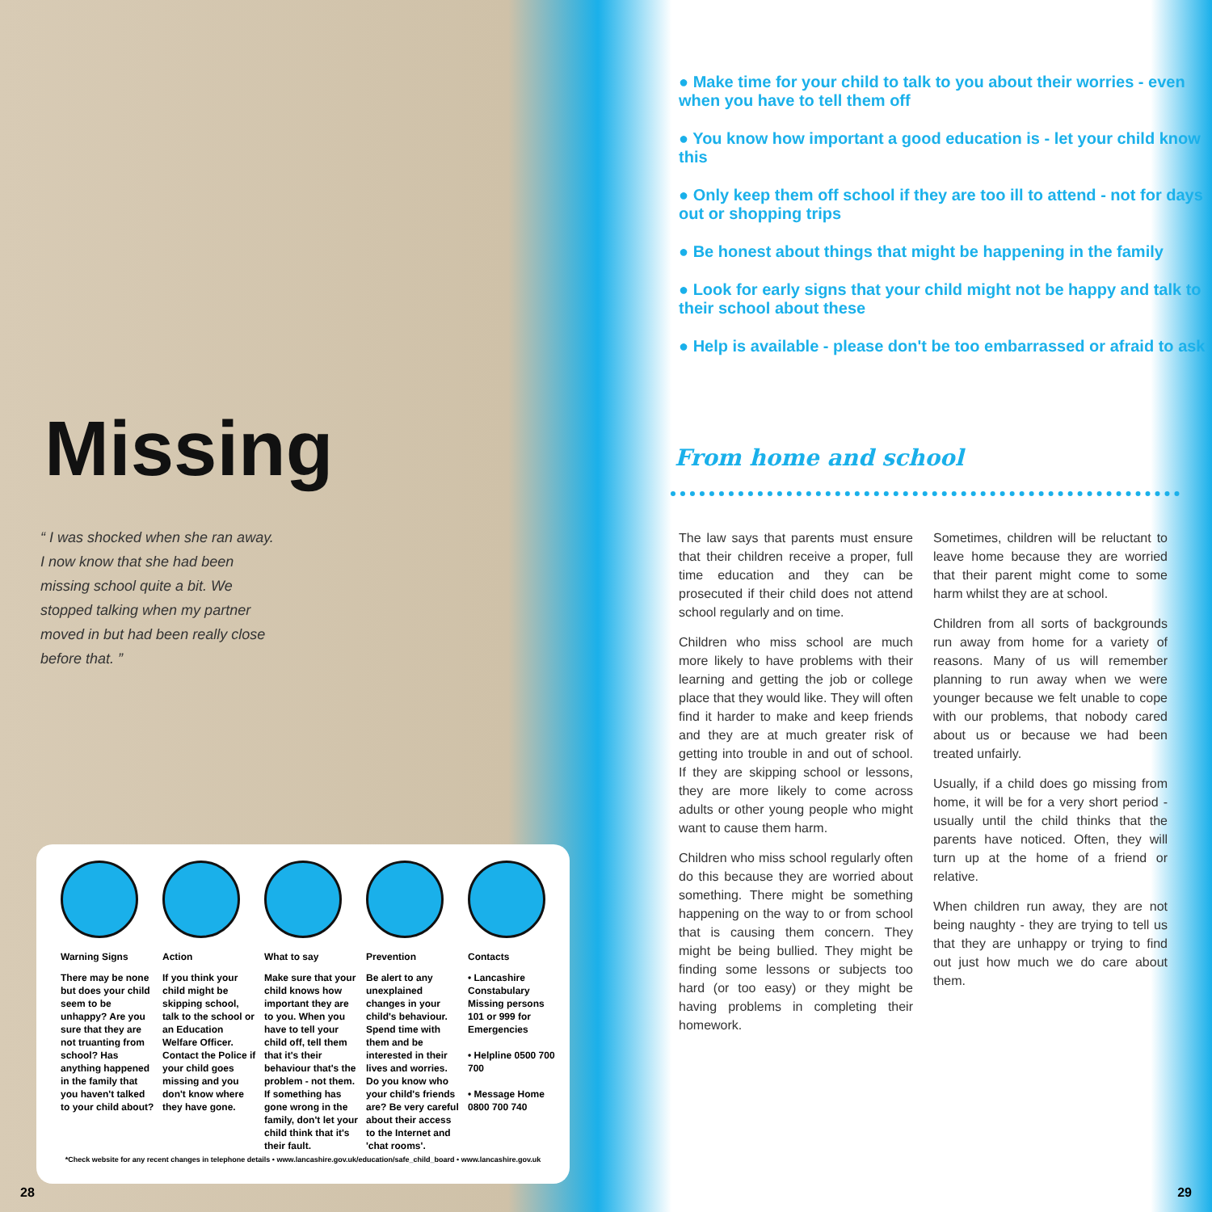Missing
“ I was shocked when she ran away. I now know that she had been missing school quite a bit. We stopped talking when my partner moved in but had been really close before that. ”
Warning Signs
There may be none but does your child seem to be unhappy? Are you sure that they are not truanting from school? Has anything happened in the family that you haven't talked to your child about?
Action
If you think your child might be skipping school, talk to the school or an Education Welfare Officer. Contact the Police if your child goes missing and you don't know where they have gone.
What to say
Make sure that your child knows how important they are to you. When you have to tell your child off, tell them that it's their behaviour that's the problem - not them. If something has gone wrong in the family, don't let your child think that it's their fault.
Prevention
Be alert to any unexplained changes in your child's behaviour. Spend time with them and be interested in their lives and worries. Do you know who your child's friends are? Be very careful about their access to the Internet and 'chat rooms'.
Contacts
• Lancashire Constabulary Missing persons 101 or 999 for Emergencies
• Helpline 0500 700 700
• Message Home 0800 700 740
*Check website for any recent changes in telephone details • www.lancashire.gov.uk/education/safe_child_board • www.lancashire.gov.uk
28
● Make time for your child to talk to you about their worries - even when you have to tell them off
● You know how important a good education is - let your child know this
● Only keep them off school if they are too ill to attend - not for days out or shopping trips
● Be honest about things that might be happening in the family
● Look for early signs that your child might not be happy and talk to their school about these
● Help is available - please don't be too embarrassed or afraid to ask
From home and school
The law says that parents must ensure that their children receive a proper, full time education and they can be prosecuted if their child does not attend school regularly and on time.
Children who miss school are much more likely to have problems with their learning and getting the job or college place that they would like. They will often find it harder to make and keep friends and they are at much greater risk of getting into trouble in and out of school. If they are skipping school or lessons, they are more likely to come across adults or other young people who might want to cause them harm.
Children who miss school regularly often do this because they are worried about something. There might be something happening on the way to or from school that is causing them concern. They might be being bullied. They might be finding some lessons or subjects too hard (or too easy) or they might be having problems in completing their homework.
Sometimes, children will be reluctant to leave home because they are worried that their parent might come to some harm whilst they are at school.
Children from all sorts of backgrounds run away from home for a variety of reasons. Many of us will remember planning to run away when we were younger because we felt unable to cope with our problems, that nobody cared about us or because we had been treated unfairly.
Usually, if a child does go missing from home, it will be for a very short period - usually until the child thinks that the parents have noticed. Often, they will turn up at the home of a friend or relative.
When children run away, they are not being naughty - they are trying to tell us that they are unhappy or trying to find out just how much we do care about them.
29